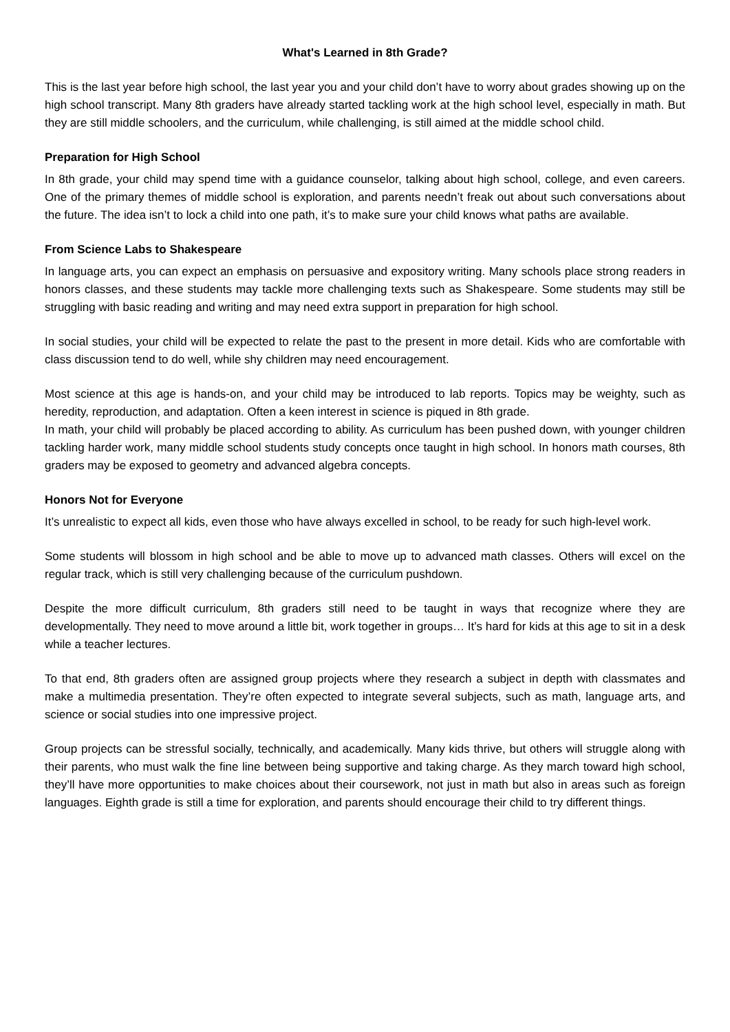What's Learned in 8th Grade?
This is the last year before high school, the last year you and your child don’t have to worry about grades showing up on the high school transcript. Many 8th graders have already started tackling work at the high school level, especially in math. But they are still middle schoolers, and the curriculum, while challenging, is still aimed at the middle school child.
Preparation for High School
In 8th grade, your child may spend time with a guidance counselor, talking about high school, college, and even careers. One of the primary themes of middle school is exploration, and parents needn’t freak out about such conversations about the future. The idea isn’t to lock a child into one path, it’s to make sure your child knows what paths are available.
From Science Labs to Shakespeare
In language arts, you can expect an emphasis on persuasive and expository writing. Many schools place strong readers in honors classes, and these students may tackle more challenging texts such as Shakespeare. Some students may still be struggling with basic reading and writing and may need extra support in preparation for high school.
In social studies, your child will be expected to relate the past to the present in more detail. Kids who are comfortable with class discussion tend to do well, while shy children may need encouragement.
Most science at this age is hands-on, and your child may be introduced to lab reports. Topics may be weighty, such as heredity, reproduction, and adaptation. Often a keen interest in science is piqued in 8th grade.
In math, your child will probably be placed according to ability. As curriculum has been pushed down, with younger children tackling harder work, many middle school students study concepts once taught in high school. In honors math courses, 8th graders may be exposed to geometry and advanced algebra concepts.
Honors Not for Everyone
It’s unrealistic to expect all kids, even those who have always excelled in school, to be ready for such high-level work.
Some students will blossom in high school and be able to move up to advanced math classes. Others will excel on the regular track, which is still very challenging because of the curriculum pushdown.
Despite the more difficult curriculum, 8th graders still need to be taught in ways that recognize where they are developmentally. They need to move around a little bit, work together in groups… It’s hard for kids at this age to sit in a desk while a teacher lectures.
To that end, 8th graders often are assigned group projects where they research a subject in depth with classmates and make a multimedia presentation. They’re often expected to integrate several subjects, such as math, language arts, and science or social studies into one impressive project.
Group projects can be stressful socially, technically, and academically. Many kids thrive, but others will struggle along with their parents, who must walk the fine line between being supportive and taking charge. As they march toward high school, they’ll have more opportunities to make choices about their coursework, not just in math but also in areas such as foreign languages. Eighth grade is still a time for exploration, and parents should encourage their child to try different things.